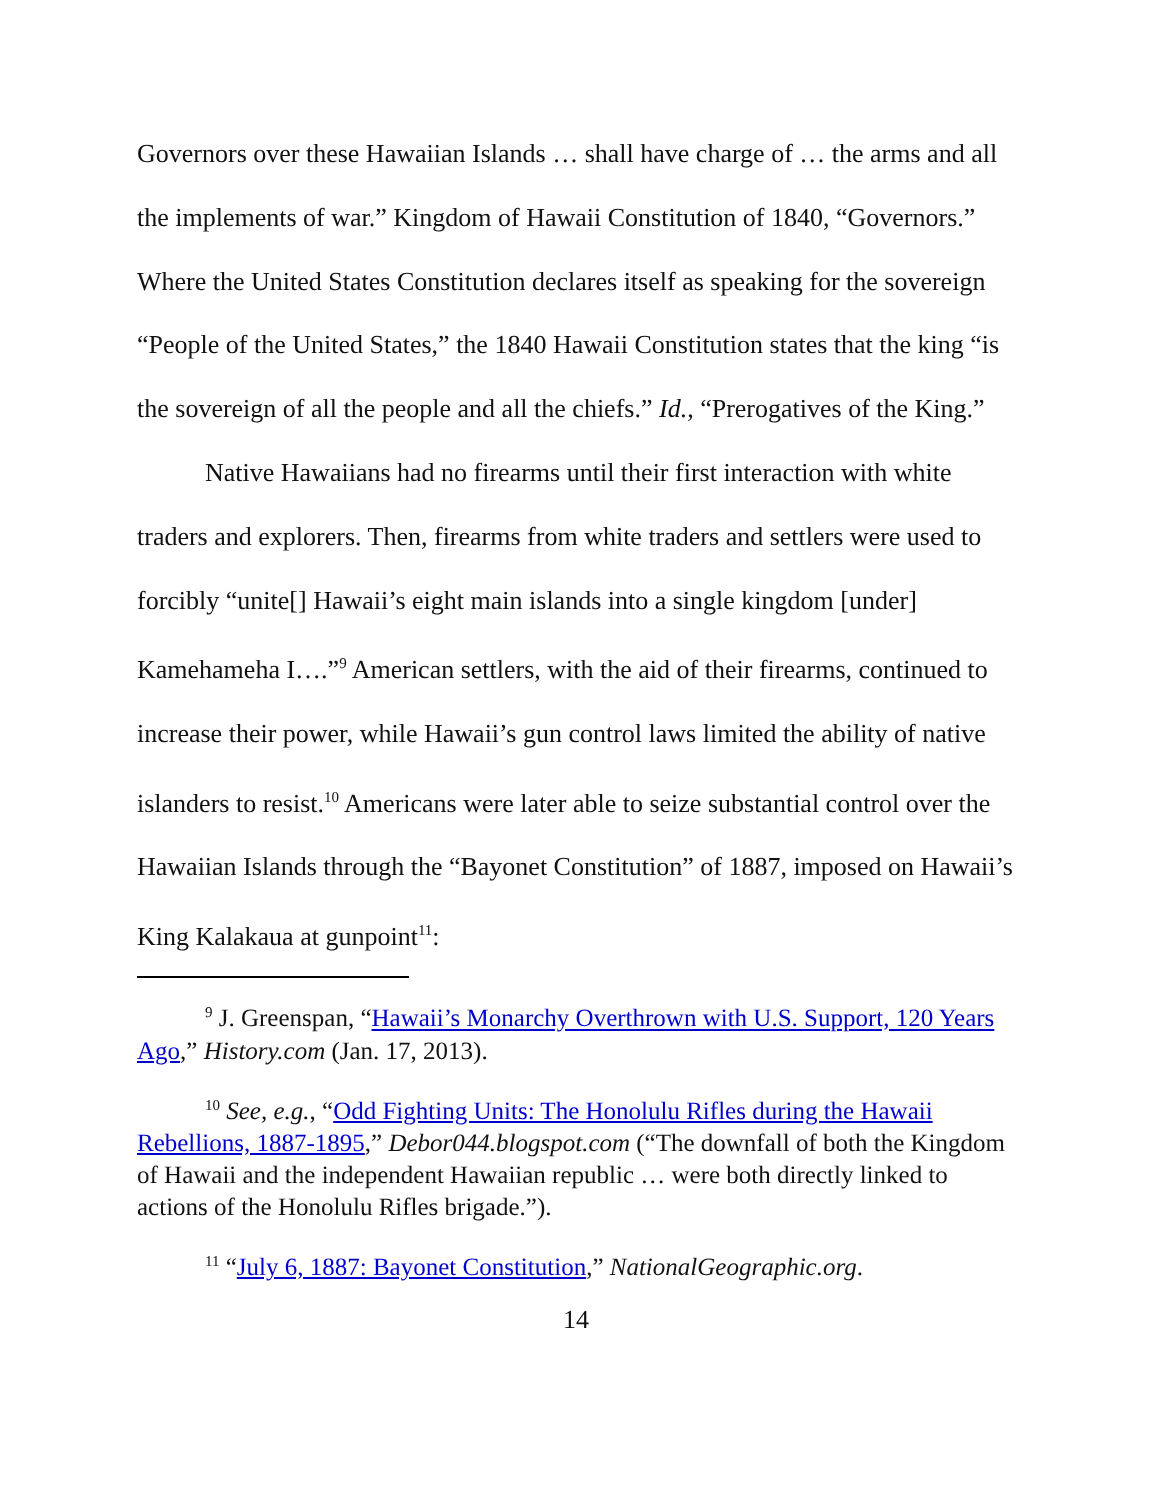Governors over these Hawaiian Islands … shall have charge of … the arms and all the implements of war.” Kingdom of Hawaii Constitution of 1840, “Governors.” Where the United States Constitution declares itself as speaking for the sovereign “People of the United States,” the 1840 Hawaii Constitution states that the king “is the sovereign of all the people and all the chiefs.” Id., “Prerogatives of the King.”
Native Hawaiians had no firearms until their first interaction with white traders and explorers. Then, firearms from white traders and settlers were used to forcibly “unite[] Hawaii’s eight main islands into a single kingdom [under] Kamehameha I….”<sup>9</sup> American settlers, with the aid of their firearms, continued to increase their power, while Hawaii’s gun control laws limited the ability of native islanders to resist.<sup>10</sup> Americans were later able to seize substantial control over the Hawaiian Islands through the “Bayonet Constitution” of 1887, imposed on Hawaii’s King Kalakaua at gunpoint<sup>11</sup>:
<sup>9</sup> J. Greenspan, “Hawaii’s Monarchy Overthrown with U.S. Support, 120 Years Ago,” History.com (Jan. 17, 2013).
<sup>10</sup> See, e.g., “Odd Fighting Units: The Honolulu Rifles during the Hawaii Rebellions, 1887-1895,” Debor044.blogspot.com (“The downfall of both the Kingdom of Hawaii and the independent Hawaiian republic … were both directly linked to actions of the Honolulu Rifles brigade.”).
<sup>11</sup> “July 6, 1887: Bayonet Constitution,” NationalGeographic.org.
14